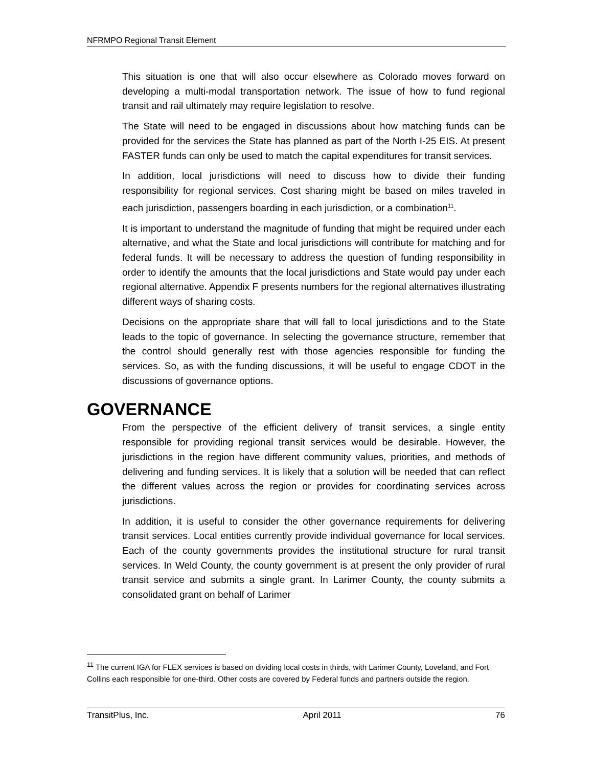NFRMPO Regional Transit Element
This situation is one that will also occur elsewhere as Colorado moves forward on developing a multi-modal transportation network. The issue of how to fund regional transit and rail ultimately may require legislation to resolve.
The State will need to be engaged in discussions about how matching funds can be provided for the services the State has planned as part of the North I-25 EIS. At present FASTER funds can only be used to match the capital expenditures for transit services.
In addition, local jurisdictions will need to discuss how to divide their funding responsibility for regional services. Cost sharing might be based on miles traveled in each jurisdiction, passengers boarding in each jurisdiction, or a combination<sup>11</sup>.
It is important to understand the magnitude of funding that might be required under each alternative, and what the State and local jurisdictions will contribute for matching and for federal funds. It will be necessary to address the question of funding responsibility in order to identify the amounts that the local jurisdictions and State would pay under each regional alternative. Appendix F presents numbers for the regional alternatives illustrating different ways of sharing costs.
Decisions on the appropriate share that will fall to local jurisdictions and to the State leads to the topic of governance. In selecting the governance structure, remember that the control should generally rest with those agencies responsible for funding the services. So, as with the funding discussions, it will be useful to engage CDOT in the discussions of governance options.
GOVERNANCE
From the perspective of the efficient delivery of transit services, a single entity responsible for providing regional transit services would be desirable. However, the jurisdictions in the region have different community values, priorities, and methods of delivering and funding services. It is likely that a solution will be needed that can reflect the different values across the region or provides for coordinating services across jurisdictions.
In addition, it is useful to consider the other governance requirements for delivering transit services. Local entities currently provide individual governance for local services. Each of the county governments provides the institutional structure for rural transit services. In Weld County, the county government is at present the only provider of rural transit service and submits a single grant. In Larimer County, the county submits a consolidated grant on behalf of Larimer
<sup>11</sup> The current IGA for FLEX services is based on dividing local costs in thirds, with Larimer County, Loveland, and Fort Collins each responsible for one-third. Other costs are covered by Federal funds and partners outside the region.
TransitPlus, Inc. April 2011 76